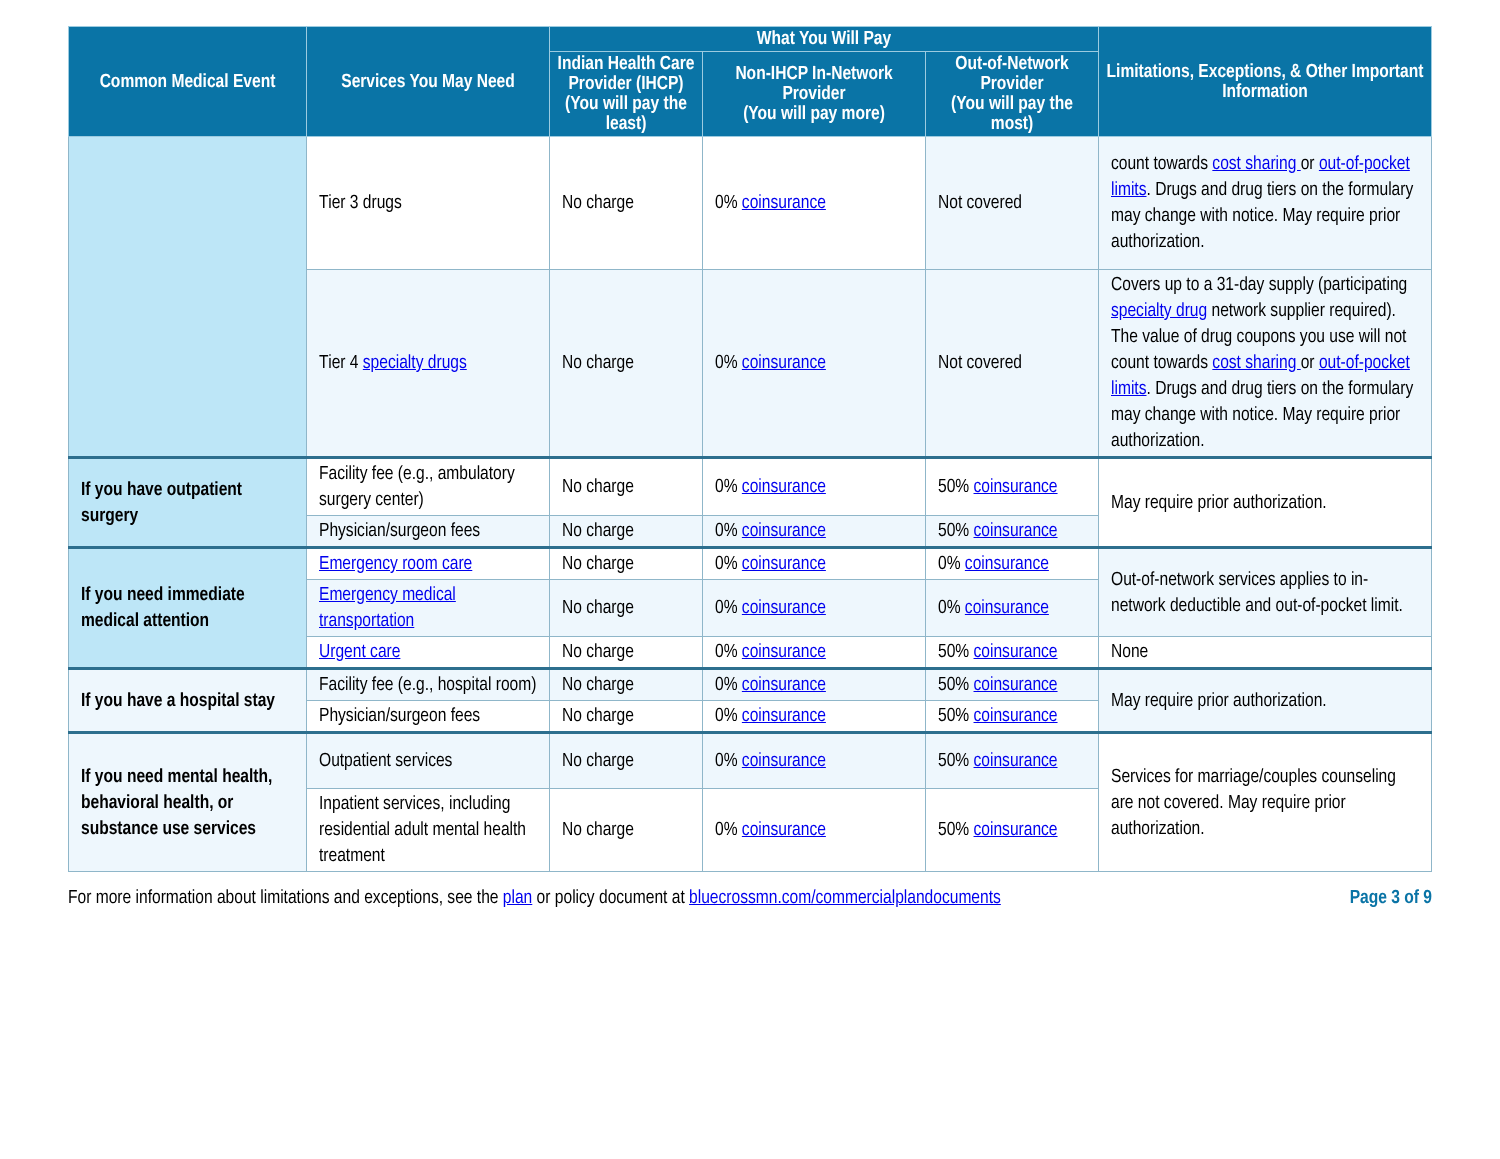| Common Medical Event | Services You May Need | What You Will Pay | | | Limitations, Exceptions, & Other Important Information |
| --- | --- | --- | --- | --- | --- |
| | | Indian Health Care Provider (IHCP) (You will pay the least) | Non-IHCP In-Network Provider (You will pay more) | Out-of-Network Provider (You will pay the most) | |
| | Tier 3 drugs | No charge | 0% coinsurance | Not covered | count towards cost sharing or out-of-pocket limits . Drugs and drug tiers on the formulary may change with notice. May require prior authorization. |
| | Tier 4 specialty drugs | No charge | 0% coinsurance | Not covered | Covers up to a 31-day supply (participating specialty drug network supplier required). The value of drug coupons you use will not count towards cost sharing or out-of-pocket limits . Drugs and drug tiers on the formulary may change with notice. May require prior authorization. |
| If you have outpatient surgery | Facility fee (e.g., ambulatory surgery center) | No charge | 0% coinsurance | 50% coinsurance | May require prior authorization. |
| | Physician/surgeon fees | No charge | 0% coinsurance | 50% coinsurance | |
| If you need immediate medical attention | Emergency room care | No charge | 0% coinsurance | 0% coinsurance | Out-of-network services applies to in-network deductible and out-of-pocket limit. |
| | Emergency medical transportation | No charge | 0% coinsurance | 0% coinsurance | |
| | Urgent care | No charge | 0% coinsurance | 50% coinsurance | None |
| If you have a hospital stay | Facility fee (e.g., hospital room) | No charge | 0% coinsurance | 50% coinsurance | May require prior authorization. |
| | Physician/surgeon fees | No charge | 0% coinsurance | 50% coinsurance | |
| If you need mental health, behavioral health, or substance use services | Outpatient services | No charge | 0% coinsurance | 50% coinsurance | Services for marriage/couples counseling are not covered. May require prior authorization. |
| | Inpatient services, including residential adult mental health treatment | No charge | 0% coinsurance | 50% coinsurance | |
For more information about limitations and exceptions, see the plan or policy document at bluecrossmn.com/commercialplandocuments Page 3 of 9